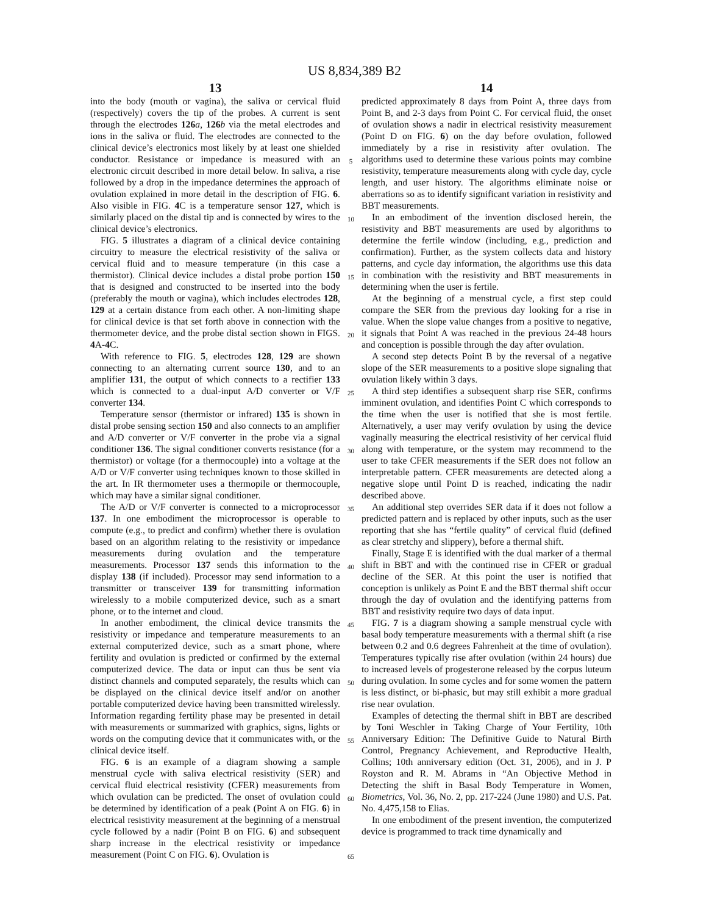US 8,834,389 B2
13
into the body (mouth or vagina), the saliva or cervical fluid (respectively) covers the tip of the probes. A current is sent through the electrodes 126 a, 126 b via the metal electrodes and ions in the saliva or fluid. The electrodes are connected to the clinical device’s electronics most likely by at least one shielded conductor. Resistance or impedance is measured with an electronic circuit described in more detail below. In saliva, a rise followed by a drop in the impedance determines the approach of ovulation explained in more detail in the description of FIG. 6. Also visible in FIG. 4 C is a temperature sensor 127, which is similarly placed on the distal tip and is connected by wires to the clinical device’s electronics.
FIG. 5 illustrates a diagram of a clinical device containing circuitry to measure the electrical resistivity of the saliva or cervical fluid and to measure temperature (in this case a thermistor). Clinical device includes a distal probe portion 150 that is designed and constructed to be inserted into the body (preferably the mouth or vagina), which includes electrodes 128, 129 at a certain distance from each other. A non-limiting shape for clinical device is that set forth above in connection with the thermometer device, and the probe distal section shown in FIGS. 4 A-4 C.
With reference to FIG. 5, electrodes 128, 129 are shown connecting to an alternating current source 130, and to an amplifier 131, the output of which connects to a rectifier 133 which is connected to a dual-input A/D converter or V/F converter 134.
Temperature sensor (thermistor or infrared) 135 is shown in distal probe sensing section 150 and also connects to an amplifier and A/D converter or V/F converter in the probe via a signal conditioner 136. The signal conditioner converts resistance (for a thermistor) or voltage (for a thermocouple) into a voltage at the A/D or V/F converter using techniques known to those skilled in the art. In IR thermometer uses a thermopile or thermocouple, which may have a similar signal conditioner.
The A/D or V/F converter is connected to a microprocessor 137. In one embodiment the microprocessor is operable to compute (e.g., to predict and confirm) whether there is ovulation based on an algorithm relating to the resistivity or impedance measurements during ovulation and the temperature measurements. Processor 137 sends this information to the display 138 (if included). Processor may send information to a transmitter or transceiver 139 for transmitting information wirelessly to a mobile computerized device, such as a smart phone, or to the internet and cloud.
In another embodiment, the clinical device transmits the resistivity or impedance and temperature measurements to an external computerized device, such as a smart phone, where fertility and ovulation is predicted or confirmed by the external computerized device. The data or input can thus be sent via distinct channels and computed separately, the results which can be displayed on the clinical device itself and/or on another portable computerized device having been transmitted wirelessly. Information regarding fertility phase may be presented in detail with measurements or summarized with graphics, signs, lights or words on the computing device that it communicates with, or the clinical device itself.
FIG. 6 is an example of a diagram showing a sample menstrual cycle with saliva electrical resistivity (SER) and cervical fluid electrical resistivity (CFER) measurements from which ovulation can be predicted. The onset of ovulation could be determined by identification of a peak (Point A on FIG. 6) in electrical resistivity measurement at the beginning of a menstrual cycle followed by a nadir (Point B on FIG. 6) and subsequent sharp increase in the electrical resistivity or impedance measurement (Point C on FIG. 6). Ovulation is
5
10
15
20
25
30
35
40
45
50
55
60
65
14
predicted approximately 8 days from Point A, three days from Point B, and 2-3 days from Point C. For cervical fluid, the onset of ovulation shows a nadir in electrical resistivity measurement (Point D on FIG. 6) on the day before ovulation, followed immediately by a rise in resistivity after ovulation. The algorithms used to determine these various points may combine resistivity, temperature measurements along with cycle day, cycle length, and user history. The algorithms eliminate noise or aberrations so as to identify significant variation in resistivity and BBT measurements.
In an embodiment of the invention disclosed herein, the resistivity and BBT measurements are used by algorithms to determine the fertile window (including, e.g., prediction and confirmation). Further, as the system collects data and history patterns, and cycle day information, the algorithms use this data in combination with the resistivity and BBT measurements in determining when the user is fertile.
At the beginning of a menstrual cycle, a first step could compare the SER from the previous day looking for a rise in value. When the slope value changes from a positive to negative, it signals that Point A was reached in the previous 24-48 hours and conception is possible through the day after ovulation.
A second step detects Point B by the reversal of a negative slope of the SER measurements to a positive slope signaling that ovulation likely within 3 days.
A third step identifies a subsequent sharp rise SER, confirms imminent ovulation, and identifies Point C which corresponds to the time when the user is notified that she is most fertile. Alternatively, a user may verify ovulation by using the device vaginally measuring the electrical resistivity of her cervical fluid along with temperature, or the system may recommend to the user to take CFER measurements if the SER does not follow an interpretable pattern. CFER measurements are detected along a negative slope until Point D is reached, indicating the nadir described above.
An additional step overrides SER data if it does not follow a predicted pattern and is replaced by other inputs, such as the user reporting that she has “fertile quality” of cervical fluid (defined as clear stretchy and slippery), before a thermal shift.
Finally, Stage E is identified with the dual marker of a thermal shift in BBT and with the continued rise in CFER or gradual decline of the SER. At this point the user is notified that conception is unlikely as Point E and the BBT thermal shift occur through the day of ovulation and the identifying patterns from BBT and resistivity require two days of data input.
FIG. 7 is a diagram showing a sample menstrual cycle with basal body temperature measurements with a thermal shift (a rise between 0.2 and 0.6 degrees Fahrenheit at the time of ovulation). Temperatures typically rise after ovulation (within 24 hours) due to increased levels of progesterone released by the corpus luteum during ovulation. In some cycles and for some women the pattern is less distinct, or bi-phasic, but may still exhibit a more gradual rise near ovulation.
Examples of detecting the thermal shift in BBT are described by Toni Weschler in Taking Charge of Your Fertility, 10th Anniversary Edition: The Definitive Guide to Natural Birth Control, Pregnancy Achievement, and Reproductive Health, Collins; 10th anniversary edition (Oct. 31, 2006), and in J. P Royston and R. M. Abrams in “An Objective Method in Detecting the shift in Basal Body Temperature in Women, Biometrics, Vol. 36, No. 2, pp. 217-224 (June 1980) and U.S. Pat. No. 4,475,158 to Elias.
In one embodiment of the present invention, the computerized device is programmed to track time dynamically and